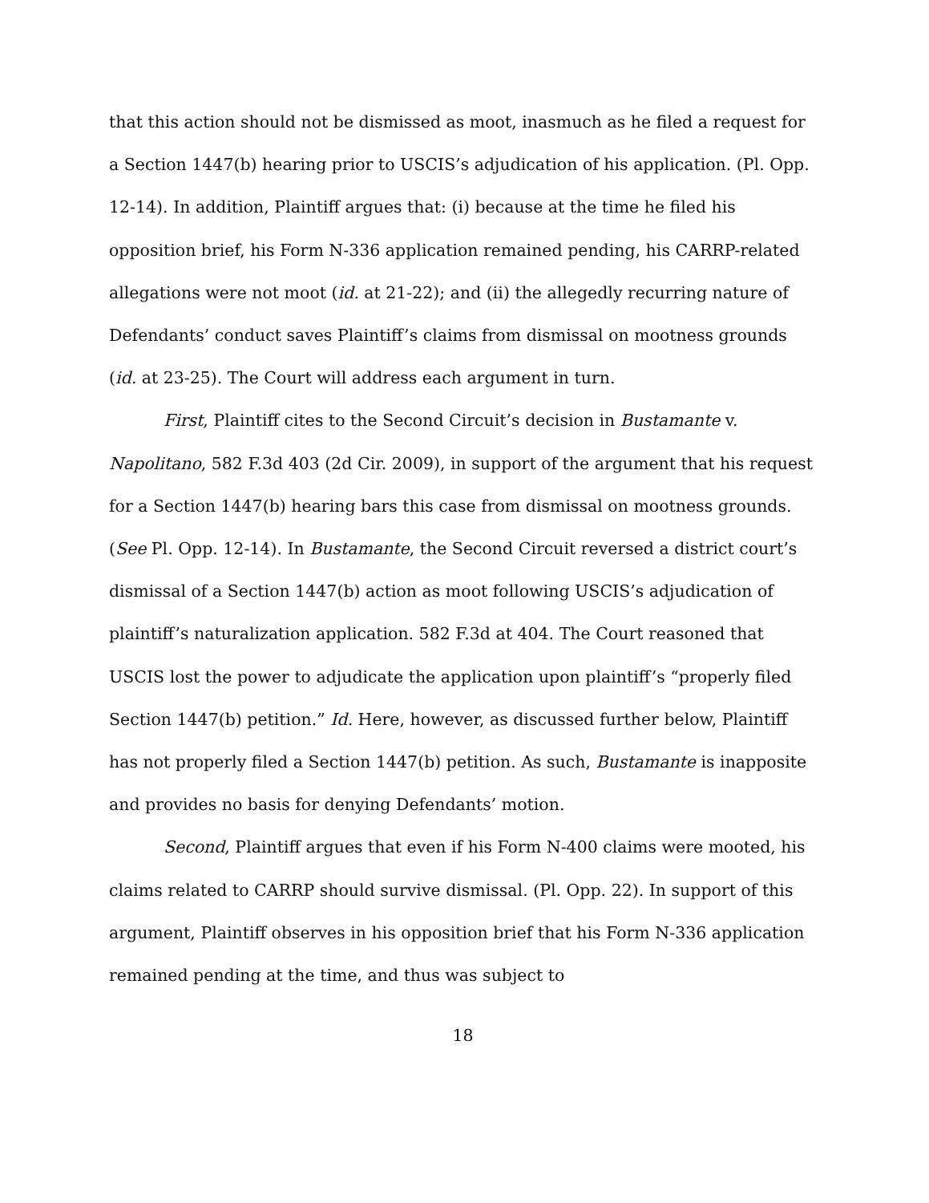that this action should not be dismissed as moot, inasmuch as he filed a request for a Section 1447(b) hearing prior to USCIS’s adjudication of his application. (Pl. Opp. 12-14). In addition, Plaintiff argues that: (i) because at the time he filed his opposition brief, his Form N-336 application remained pending, his CARRP-related allegations were not moot (id. at 21-22); and (ii) the allegedly recurring nature of Defendants’ conduct saves Plaintiff’s claims from dismissal on mootness grounds (id. at 23-25). The Court will address each argument in turn.
First, Plaintiff cites to the Second Circuit’s decision in Bustamante v. Napolitano, 582 F.3d 403 (2d Cir. 2009), in support of the argument that his request for a Section 1447(b) hearing bars this case from dismissal on mootness grounds. (See Pl. Opp. 12-14). In Bustamante, the Second Circuit reversed a district court’s dismissal of a Section 1447(b) action as moot following USCIS’s adjudication of plaintiff’s naturalization application. 582 F.3d at 404. The Court reasoned that USCIS lost the power to adjudicate the application upon plaintiff’s “properly filed Section 1447(b) petition.” Id. Here, however, as discussed further below, Plaintiff has not properly filed a Section 1447(b) petition. As such, Bustamante is inapposite and provides no basis for denying Defendants’ motion.
Second, Plaintiff argues that even if his Form N-400 claims were mooted, his claims related to CARRP should survive dismissal. (Pl. Opp. 22). In support of this argument, Plaintiff observes in his opposition brief that his Form N-336 application remained pending at the time, and thus was subject to
18